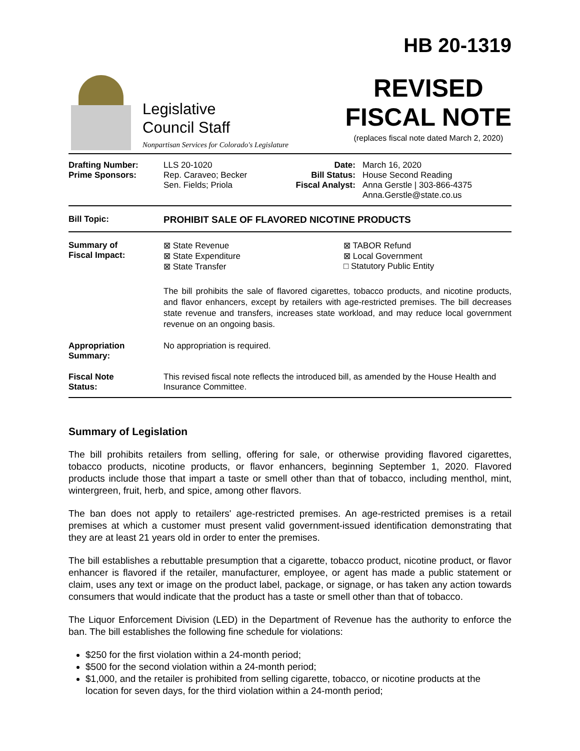Legislative
Council Staff
Nonpartisan Services for Colorado's Legislature
HB 20-1319
REVISED
FISCAL NOTE
(replaces fiscal note dated March 2, 2020)
| Drafting Number: Prime Sponsors: | LLS 20-1020 Rep. Caraveo; Becker Sen. Fields; Priola | Date: Bill Status: Fiscal Analyst: | March 16, 2020 House Second Reading Anna Gerstle / 303-866-4375 Anna.Gerstle@state.co.us |
| Bill Topic: | PROHIBIT SALE OF FLAVORED NICOTINE PRODUCTS |
| Summary of Fiscal Impact: | ⊠ State Revenue ⊠ State Expenditure ⊠ State Transfer ⊠ TABOR Refund ⊠ Local Government □ Statutory Public Entity The bill prohibits the sale of flavored cigarettes, tobacco products, and nicotine products, and flavor enhancers, except by retailers with age-restricted premises. The bill decreases state revenue and transfers, increases state workload, and may reduce local government revenue on an ongoing basis. |
| Appropriation Summary: | No appropriation is required. |
| Fiscal Note Status: | This revised fiscal note reflects the introduced bill, as amended by the House Health and Insurance Committee. |
Summary of Legislation
The bill prohibits retailers from selling, offering for sale, or otherwise providing flavored cigarettes, tobacco products, nicotine products, or flavor enhancers, beginning September 1, 2020. Flavored products include those that impart a taste or smell other than that of tobacco, including menthol, mint, wintergreen, fruit, herb, and spice, among other flavors.
The ban does not apply to retailers' age-restricted premises. An age-restricted premises is a retail premises at which a customer must present valid government-issued identification demonstrating that they are at least 21 years old in order to enter the premises.
The bill establishes a rebuttable presumption that a cigarette, tobacco product, nicotine product, or flavor enhancer is flavored if the retailer, manufacturer, employee, or agent has made a public statement or claim, uses any text or image on the product label, package, or signage, or has taken any action towards consumers that would indicate that the product has a taste or smell other than that of tobacco.
The Liquor Enforcement Division (LED) in the Department of Revenue has the authority to enforce the ban. The bill establishes the following fine schedule for violations:
$250 for the first violation within a 24-month period;
$500 for the second violation within a 24-month period;
$1,000, and the retailer is prohibited from selling cigarette, tobacco, or nicotine products at the location for seven days, for the third violation within a 24-month period;